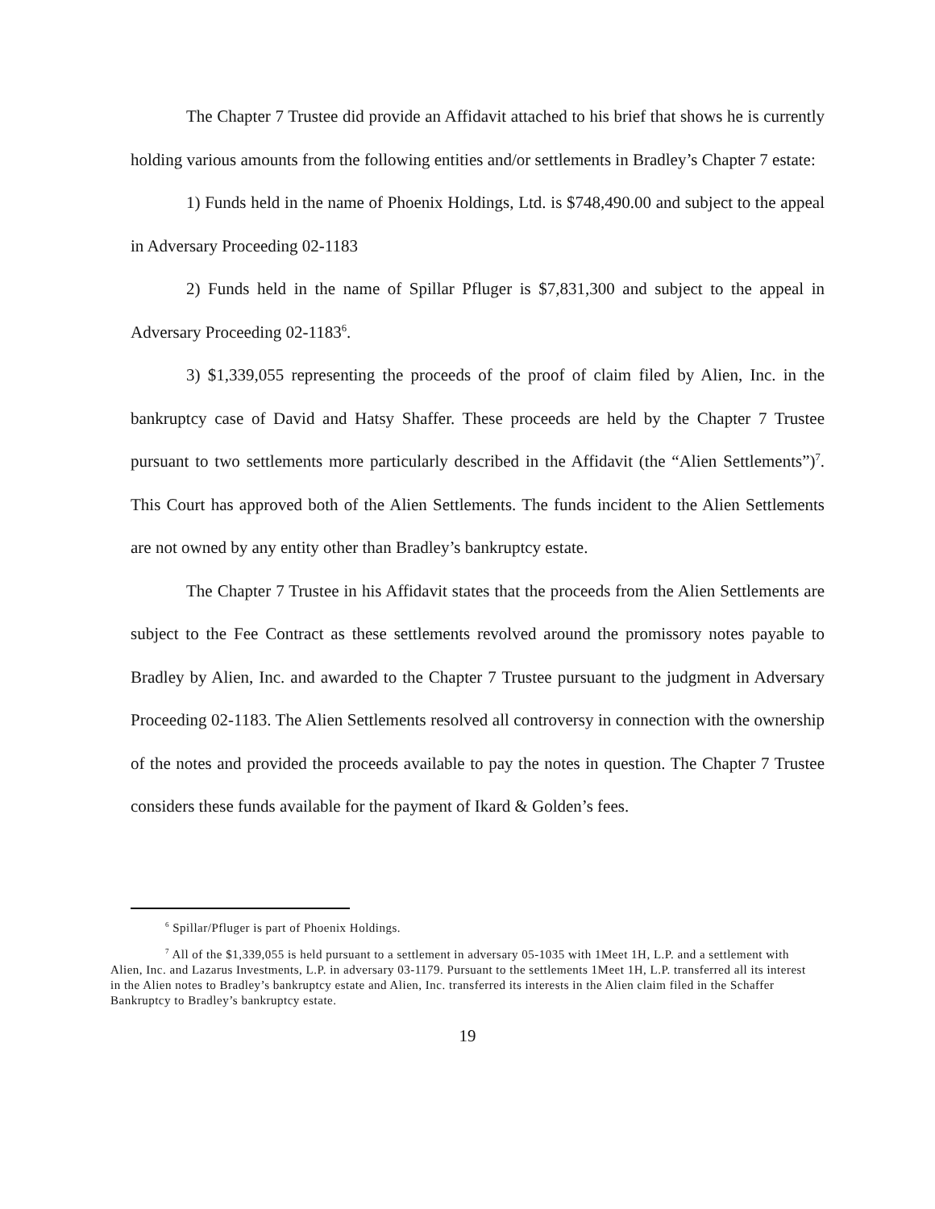The Chapter 7 Trustee did provide an Affidavit attached to his brief that shows he is currently holding various amounts from the following entities and/or settlements in Bradley’s Chapter 7 estate:
1) Funds held in the name of Phoenix Holdings, Ltd. is $748,490.00 and subject to the appeal in Adversary Proceeding 02-1183
2) Funds held in the name of Spillar Pfluger is $7,831,300 and subject to the appeal in Adversary Proceeding 02-1183<sup>6</sup>.
3) $1,339,055 representing the proceeds of the proof of claim filed by Alien, Inc. in the bankruptcy case of David and Hatsy Shaffer. These proceeds are held by the Chapter 7 Trustee pursuant to two settlements more particularly described in the Affidavit (the “Alien Settlements”)<sup>7</sup>. This Court has approved both of the Alien Settlements. The funds incident to the Alien Settlements are not owned by any entity other than Bradley’s bankruptcy estate.
The Chapter 7 Trustee in his Affidavit states that the proceeds from the Alien Settlements are subject to the Fee Contract as these settlements revolved around the promissory notes payable to Bradley by Alien, Inc. and awarded to the Chapter 7 Trustee pursuant to the judgment in Adversary Proceeding 02-1183. The Alien Settlements resolved all controversy in connection with the ownership of the notes and provided the proceeds available to pay the notes in question. The Chapter 7 Trustee considers these funds available for the payment of Ikard & Golden’s fees.
<sup>6</sup> Spillar/Pfluger is part of Phoenix Holdings.
<sup>7</sup> All of the $1,339,055 is held pursuant to a settlement in adversary 05-1035 with 1Meet 1H, L.P. and a settlement with Alien, Inc. and Lazarus Investments, L.P. in adversary 03-1179. Pursuant to the settlements 1Meet 1H, L.P. transferred all its interest in the Alien notes to Bradley’s bankruptcy estate and Alien, Inc. transferred its interests in the Alien claim filed in the Schaffer Bankruptcy to Bradley’s bankruptcy estate.
19